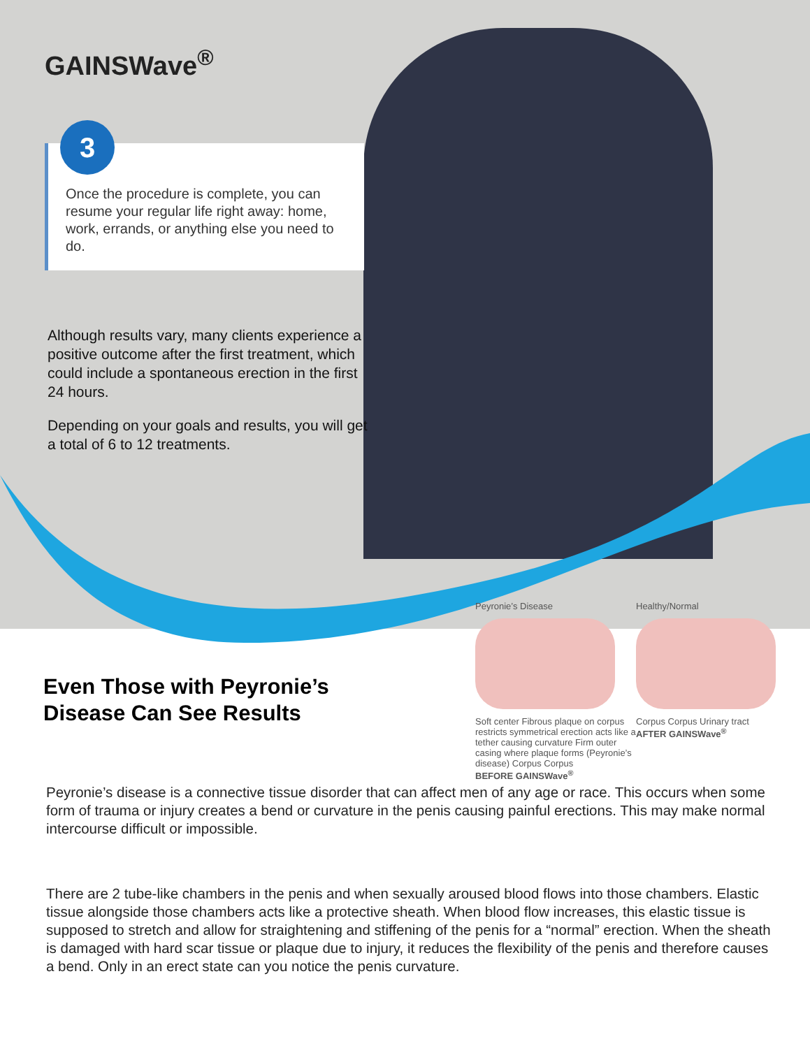GAINSWave<sup>®</sup>
Once the procedure is complete, you can resume your regular life right away: home, work, errands, or anything else you need to do.
3
Although results vary, many clients experience a positive outcome after the first treatment, which could include a spontaneous erection in the first 24 hours.
Depending on your goals and results, you will get a total of 6 to 12 treatments.
Even Those with Peyronie’s
Disease Can See Results
Peyronie’s Disease
Soft center Fibrous plaque on corpus restricts symmetrical erection acts like a tether causing curvature Firm outer casing where plaque forms (Peyronie’s disease) Corpus Corpus
BEFORE GAINSWave<sup>®</sup>
Healthy/Normal
Corpus Corpus Urinary tract
AFTER GAINSWave<sup>®</sup>
Peyronie’s disease is a connective tissue disorder that can affect men of any age or race. This occurs when some form of trauma or injury creates a bend or curvature in the penis causing painful erections. This may make normal intercourse difficult or impossible.
There are 2 tube-like chambers in the penis and when sexually aroused blood flows into those chambers. Elastic tissue alongside those chambers acts like a protective sheath. When blood flow increases, this elastic tissue is supposed to stretch and allow for straightening and stiffening of the penis for a “normal” erection. When the sheath is damaged with hard scar tissue or plaque due to injury, it reduces the flexibility of the penis and therefore causes a bend. Only in an erect state can you notice the penis curvature.